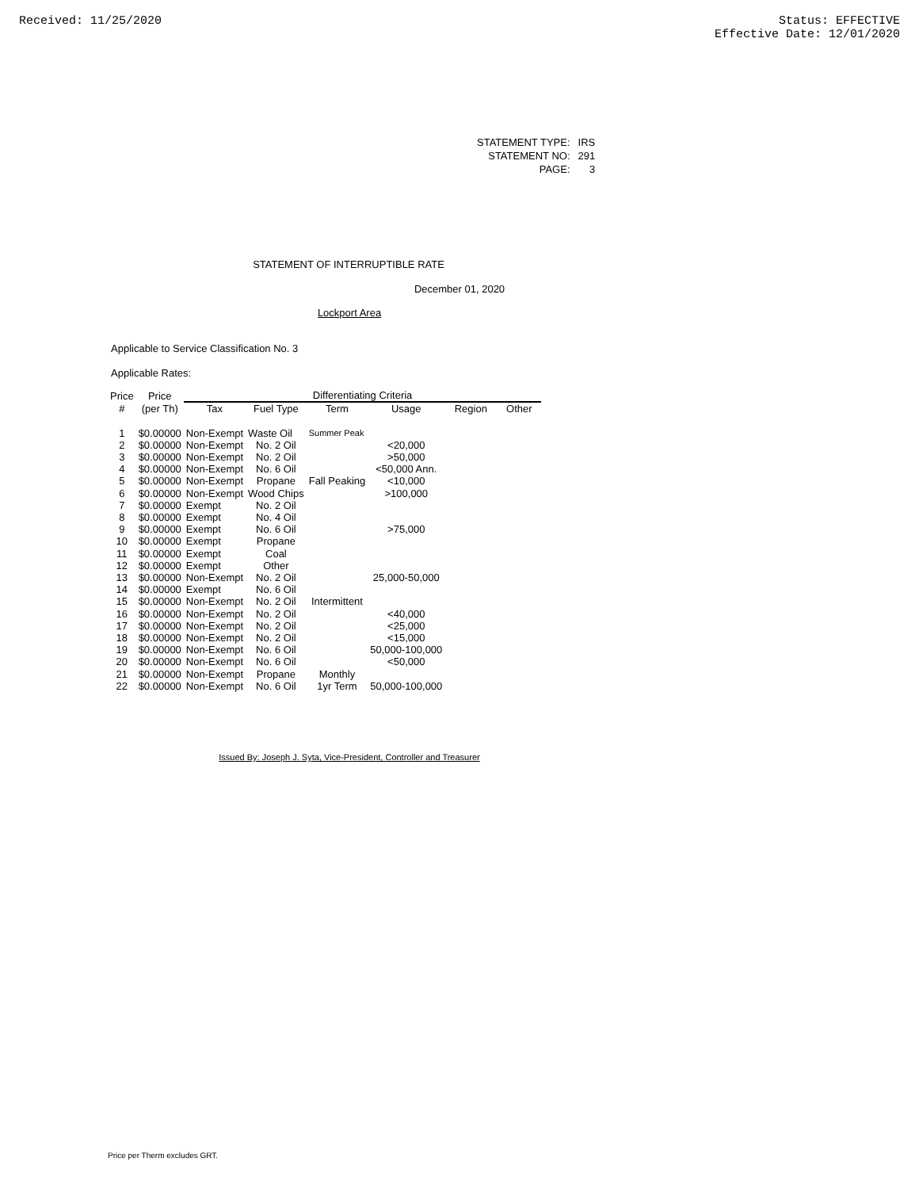Received: 11/25/2020 Status: EFFECTIVE
Effective Date: 12/01/2020
| STATEMENT TYPE: | IRS |
| STATEMENT NO: | 291 |
| PAGE: | 3 |
STATEMENT OF INTERRUPTIBLE RATE
December 01, 2020
Lockport Area
Applicable to Service Classification No. 3
Applicable Rates:
| Price | Price | Differentiating Criteria | | | | | |
| --- | --- | --- | --- | --- | --- | --- | --- |
| # | (per Th) | Tax | Fuel Type | Term | Usage | Region | Other |
| 1 | $0.00000 | Non-Exempt | Waste Oil | Summer Peak | | | |
| 2 | $0.00000 | Non-Exempt | No. 2 Oil | | <20,000 | | |
| 3 | $0.00000 | Non-Exempt | No. 2 Oil | | >50,000 | | |
| 4 | $0.00000 | Non-Exempt | No. 6 Oil | | <50,000 Ann. | | |
| 5 | $0.00000 | Non-Exempt | Propane | Fall Peaking | <10,000 | | |
| 6 | $0.00000 | Non-Exempt | Wood Chips | | >100,000 | | |
| 7 | $0.00000 | Exempt | No. 2 Oil | | | | |
| 8 | $0.00000 | Exempt | No. 4 Oil | | | | |
| 9 | $0.00000 | Exempt | No. 6 Oil | | >75,000 | | |
| 10 | $0.00000 | Exempt | Propane | | | | |
| 11 | $0.00000 | Exempt | Coal | | | | |
| 12 | $0.00000 | Exempt | Other | | | | |
| 13 | $0.00000 | Non-Exempt | No. 2 Oil | | 25,000-50,000 | | |
| 14 | $0.00000 | Exempt | No. 6 Oil | | | | |
| 15 | $0.00000 | Non-Exempt | No. 2 Oil | Intermittent | | | |
| 16 | $0.00000 | Non-Exempt | No. 2 Oil | | <40,000 | | |
| 17 | $0.00000 | Non-Exempt | No. 2 Oil | | <25,000 | | |
| 18 | $0.00000 | Non-Exempt | No. 2 Oil | | <15,000 | | |
| 19 | $0.00000 | Non-Exempt | No. 6 Oil | | 50,000-100,000 | | |
| 20 | $0.00000 | Non-Exempt | No. 6 Oil | | <50,000 | | |
| 21 | $0.00000 | Non-Exempt | Propane | Monthly | | | |
| 22 | $0.00000 | Non-Exempt | No. 6 Oil | 1yr Term | 50,000-100,000 | | |
Issued By: Joseph J. Syta, Vice-President, Controller and Treasurer
Price per Therm excludes GRT.